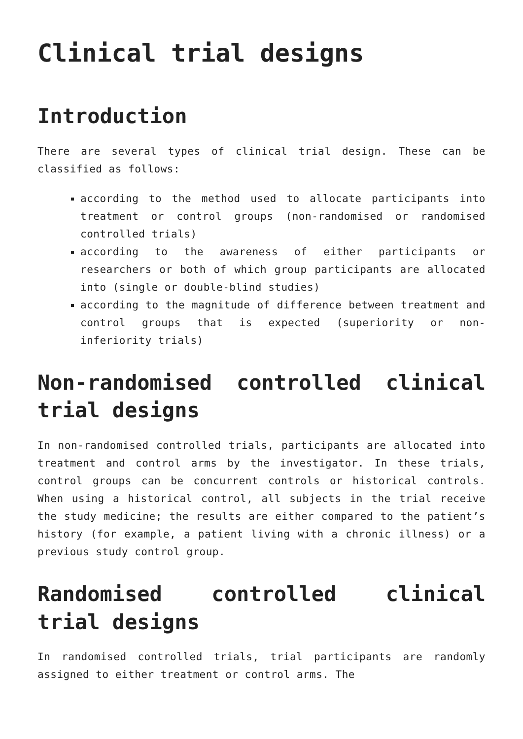Clinical trial designs
Introduction
There are several types of clinical trial design. These can be classified as follows:
according to the method used to allocate participants into treatment or control groups (non-randomised or randomised controlled trials)
according to the awareness of either participants or researchers or both of which group participants are allocated into (single or double-blind studies)
according to the magnitude of difference between treatment and control groups that is expected (superiority or non-inferiority trials)
Non-randomised controlled clinical trial designs
In non-randomised controlled trials, participants are allocated into treatment and control arms by the investigator. In these trials, control groups can be concurrent controls or historical controls. When using a historical control, all subjects in the trial receive the study medicine; the results are either compared to the patient’s history (for example, a patient living with a chronic illness) or a previous study control group.
Randomised controlled clinical trial designs
In randomised controlled trials, trial participants are randomly assigned to either treatment or control arms. The